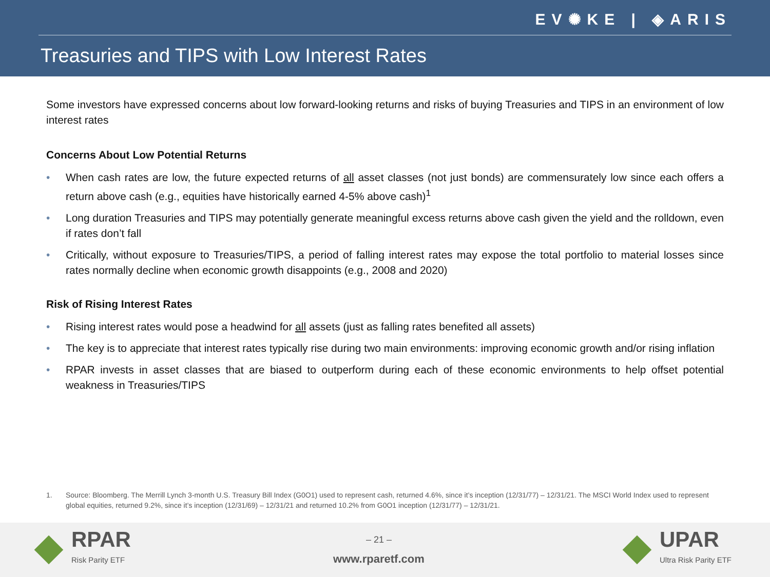EV✺KE | ◈ARIS
Treasuries and TIPS with Low Interest Rates
Some investors have expressed concerns about low forward-looking returns and risks of buying Treasuries and TIPS in an environment of low interest rates
Concerns About Low Potential Returns
• When cash rates are low, the future expected returns of all asset classes (not just bonds) are commensurately low since each offers a return above cash (e.g., equities have historically earned 4-5% above cash)<sup>1</sup>
• Long duration Treasuries and TIPS may potentially generate meaningful excess returns above cash given the yield and the rolldown, even if rates don’t fall
• Critically, without exposure to Treasuries/TIPS, a period of falling interest rates may expose the total portfolio to material losses since rates normally decline when economic growth disappoints (e.g., 2008 and 2020)
Risk of Rising Interest Rates
• Rising interest rates would pose a headwind for all assets (just as falling rates benefited all assets)
• The key is to appreciate that interest rates typically rise during two main environments: improving economic growth and/or rising inflation
• RPAR invests in asset classes that are biased to outperform during each of these economic environments to help offset potential weakness in Treasuries/TIPS
1. Source: Bloomberg. The Merrill Lynch 3-month U.S. Treasury Bill Index (G0O1) used to represent cash, returned 4.6%, since it’s inception (12/31/77) – 12/31/21. The MSCI World Index used to represent global equities, returned 9.2%, since it’s inception (12/31/69) – 12/31/21 and returned 10.2% from G0O1 inception (12/31/77) – 12/31/21.
RPAR Risk Parity ETF
– 21 –
www.rparetf.com
UPAR Ultra Risk Parity ETF